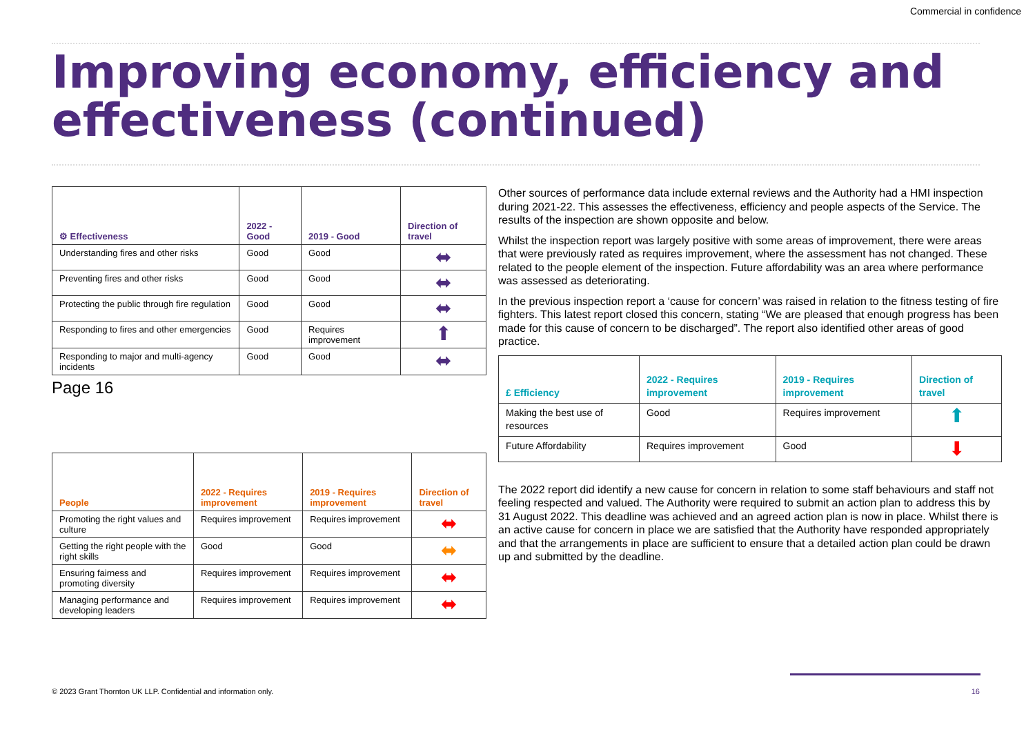Commercial in confidence
Improving economy, efficiency and effectiveness (continued)
| ⚙ Effectiveness | 2022 - Good | 2019 - Good | Direction of travel |
| --- | --- | --- | --- |
| Understanding fires and other risks | Good | Good | ⬌ |
| Preventing fires and other risks | Good | Good | ⬌ |
| Protecting the public through fire regulation | Good | Good | ⬌ |
| Responding to fires and other emergencies | Good | Requires improvement | ⬆ |
| Responding to major and multi-agency incidents | Good | Good | ⬌ |
Page 16
| People | 2022 - Requires improvement | 2019 - Requires improvement | Direction of travel |
| --- | --- | --- | --- |
| Promoting the right values and culture | Requires improvement | Requires improvement | ⬌ |
| Getting the right people with the right skills | Good | Good | ⬌ |
| Ensuring fairness and promoting diversity | Requires improvement | Requires improvement | ⬌ |
| Managing performance and developing leaders | Requires improvement | Requires improvement | ⬌ |
Other sources of performance data include external reviews and the Authority had a HMI inspection during 2021-22. This assesses the effectiveness, efficiency and people aspects of the Service. The results of the inspection are shown opposite and below.
Whilst the inspection report was largely positive with some areas of improvement, there were areas that were previously rated as requires improvement, where the assessment has not changed. These related to the people element of the inspection. Future affordability was an area where performance was assessed as deteriorating.
In the previous inspection report a ‘cause for concern’ was raised in relation to the fitness testing of fire fighters. This latest report closed this concern, stating “We are pleased that enough progress has been made for this cause of concern to be discharged”. The report also identified other areas of good practice.
| £ Efficiency | 2022 - Requires improvement | 2019 - Requires improvement | Direction of travel |
| --- | --- | --- | --- |
| Making the best use of resources | Good | Requires improvement | ⬆ |
| Future Affordability | Requires improvement | Good | ⬇ |
The 2022 report did identify a new cause for concern in relation to some staff behaviours and staff not feeling respected and valued. The Authority were required to submit an action plan to address this by 31 August 2022. This deadline was achieved and an agreed action plan is now in place. Whilst there is an active cause for concern in place we are satisfied that the Authority have responded appropriately and that the arrangements in place are sufficient to ensure that a detailed action plan could be drawn up and submitted by the deadline.
© 2023 Grant Thornton UK LLP. Confidential and information only.
16